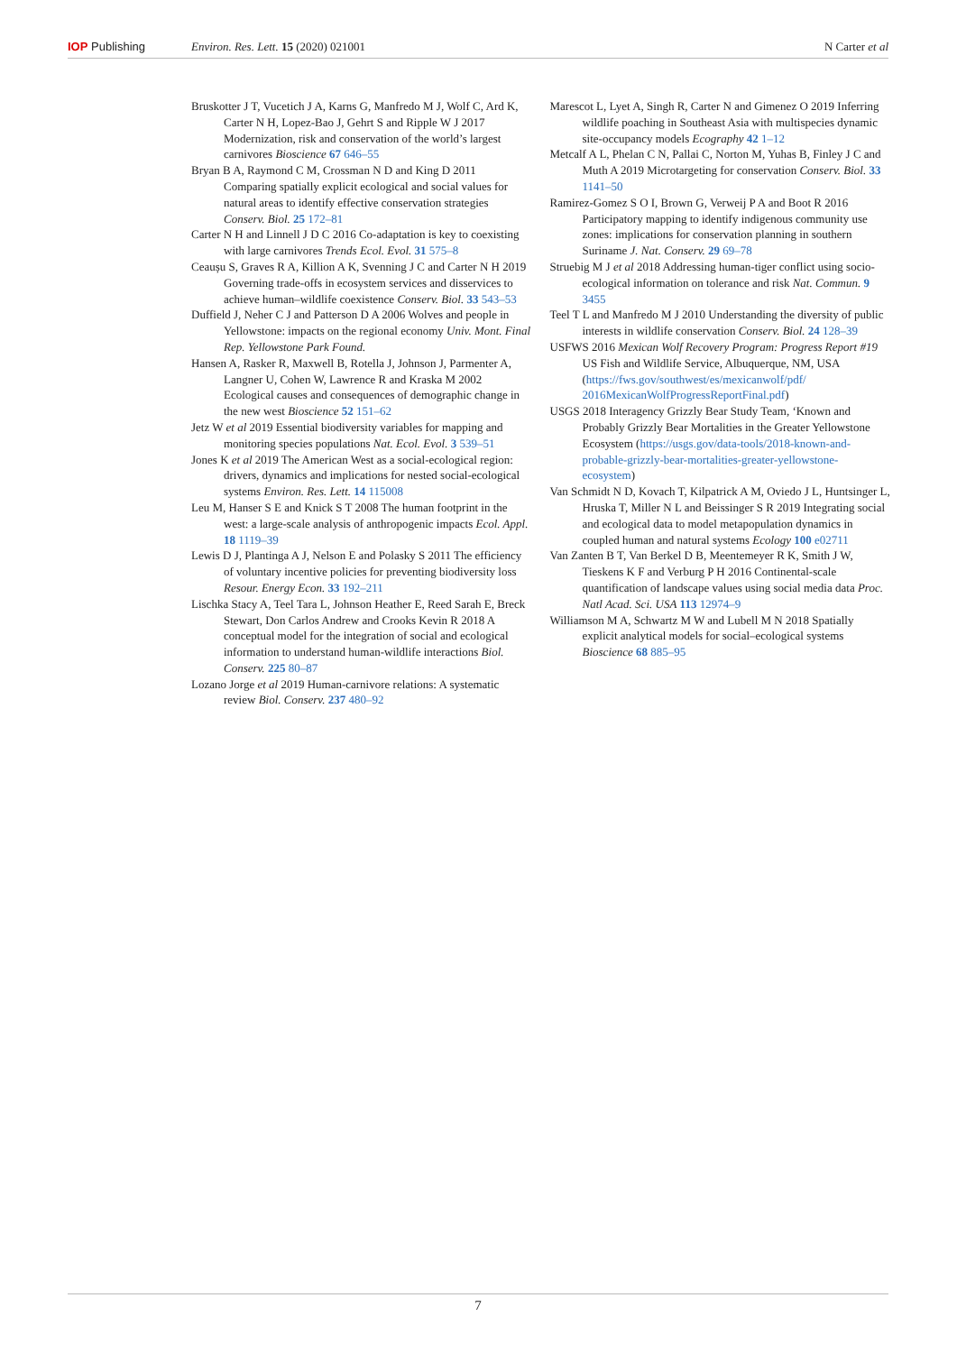IOP Publishing Environ. Res. Lett. 15 (2020) 021001
N Carter et al
Bruskotter J T, Vucetich J A, Karns G, Manfredo M J, Wolf C, Ard K, Carter N H, Lopez-Bao J, Gehrt S and Ripple W J 2017 Modernization, risk and conservation of the world’s largest carnivores Bioscience 67 646–55
Bryan B A, Raymond C M, Crossman N D and King D 2011 Comparing spatially explicit ecological and social values for natural areas to identify effective conservation strategies Conserv. Biol. 25 172–81
Carter N H and Linnell J D C 2016 Co-adaptation is key to coexisting with large carnivores Trends Ecol. Evol. 31 575–8
Ceaușu S, Graves R A, Killion A K, Svenning J C and Carter N H 2019 Governing trade-offs in ecosystem services and disservices to achieve human–wildlife coexistence Conserv. Biol. 33 543–53
Duffield J, Neher C J and Patterson D A 2006 Wolves and people in Yellowstone: impacts on the regional economy Univ. Mont. Final Rep. Yellowstone Park Found.
Hansen A, Rasker R, Maxwell B, Rotella J, Johnson J, Parmenter A, Langner U, Cohen W, Lawrence R and Kraska M 2002 Ecological causes and consequences of demographic change in the new west Bioscience 52 151–62
Jetz W et al 2019 Essential biodiversity variables for mapping and monitoring species populations Nat. Ecol. Evol. 3 539–51
Jones K et al 2019 The American West as a social-ecological region: drivers, dynamics and implications for nested social-ecological systems Environ. Res. Lett. 14 115008
Leu M, Hanser S E and Knick S T 2008 The human footprint in the west: a large-scale analysis of anthropogenic impacts Ecol. Appl. 18 1119–39
Lewis D J, Plantinga A J, Nelson E and Polasky S 2011 The efficiency of voluntary incentive policies for preventing biodiversity loss Resour. Energy Econ. 33 192–211
Lischka Stacy A, Teel Tara L, Johnson Heather E, Reed Sarah E, Breck Stewart, Don Carlos Andrew and Crooks Kevin R 2018 A conceptual model for the integration of social and ecological information to understand human-wildlife interactions Biol. Conserv. 225 80–87
Lozano Jorge et al 2019 Human-carnivore relations: A systematic review Biol. Conserv. 237 480–92
Marescot L, Lyet A, Singh R, Carter N and Gimenez O 2019 Inferring wildlife poaching in Southeast Asia with multispecies dynamic site-occupancy models Ecography 42 1–12
Metcalf A L, Phelan C N, Pallai C, Norton M, Yuhas B, Finley J C and Muth A 2019 Microtargeting for conservation Conserv. Biol. 33 1141–50
Ramirez-Gomez S O I, Brown G, Verweij P A and Boot R 2016 Participatory mapping to identify indigenous community use zones: implications for conservation planning in southern Suriname J. Nat. Conserv. 29 69–78
Struebig M J et al 2018 Addressing human-tiger conflict using socio-ecological information on tolerance and risk Nat. Commun. 9 3455
Teel T L and Manfredo M J 2010 Understanding the diversity of public interests in wildlife conservation Conserv. Biol. 24 128–39
USFWS 2016 Mexican Wolf Recovery Program: Progress Report #19 US Fish and Wildlife Service, Albuquerque, NM, USA (https://fws.gov/southwest/es/mexicanwolf/pdf/ 2016MexicanWolfProgressReportFinal.pdf)
USGS 2018 Interagency Grizzly Bear Study Team, ‘Known and Probably Grizzly Bear Mortalities in the Greater Yellowstone Ecosystem (https://usgs.gov/data-tools/2018-known-and-probable-grizzly-bear-mortalities-greater-yellowstone-ecosystem)
Van Schmidt N D, Kovach T, Kilpatrick A M, Oviedo J L, Huntsinger L, Hruska T, Miller N L and Beissinger S R 2019 Integrating social and ecological data to model metapopulation dynamics in coupled human and natural systems Ecology 100 e02711
Van Zanten B T, Van Berkel D B, Meentemeyer R K, Smith J W, Tieskens K F and Verburg P H 2016 Continental-scale quantification of landscape values using social media data Proc. Natl Acad. Sci. USA 113 12974–9
Williamson M A, Schwartz M W and Lubell M N 2018 Spatially explicit analytical models for social–ecological systems Bioscience 68 885–95
7